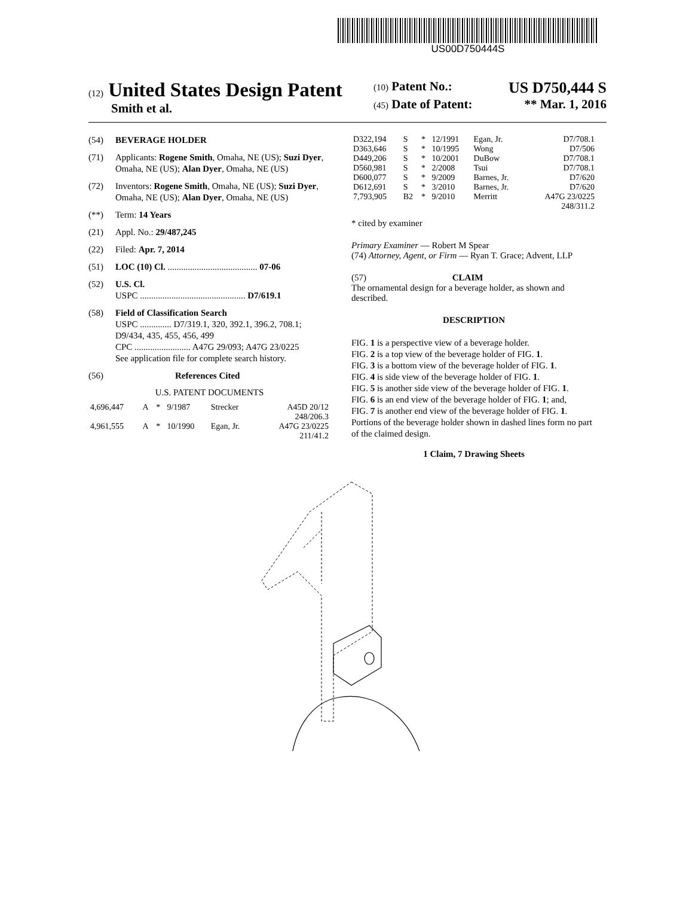US00D750444S
(12) United States Design Patent
Smith et al.
(10) Patent No.: US D750,444 S
(45) Date of Patent: ** Mar. 1, 2016
(54) BEVERAGE HOLDER
(71) Applicants: Rogene Smith, Omaha, NE (US); Suzi Dyer, Omaha, NE (US); Alan Dyer, Omaha, NE (US)
(72) Inventors: Rogene Smith, Omaha, NE (US); Suzi Dyer, Omaha, NE (US); Alan Dyer, Omaha, NE (US)
(**) Term: 14 Years
(21) Appl. No.: 29/487,245
(22) Filed: Apr. 7, 2014
(51) LOC (10) Cl. ........................................ 07-06
(52) U.S. Cl.
USPC ............................................... D7/619.1
(58) Field of Classification Search
USPC .............. D7/319.1, 320, 392.1, 396.2, 708.1; D9/434, 435, 455, 456, 499
CPC ......................... A47G 29/093; A47G 23/0225
See application file for complete search history.
(56) References Cited
U.S. PATENT DOCUMENTS
| 4,696,447 | A | * | 9/1987 | Strecker | A45D 20/12 248/206.3 |
| 4,961,555 | A | * | 10/1990 | Egan, Jr. | A47G 23/0225 211/41.2 |
| D322,194 | S | * | 12/1991 | Egan, Jr. | D7/708.1 |
| D363,646 | S | * | 10/1995 | Wong | D7/506 |
| D449,206 | S | * | 10/2001 | DuBow | D7/708.1 |
| D560,981 | S | * | 2/2008 | Tsui | D7/708.1 |
| D600,077 | S | * | 9/2009 | Barnes, Jr. | D7/620 |
| D612,691 | S | * | 3/2010 | Barnes, Jr. | D7/620 |
| 7,793,905 | B2 | * | 9/2010 | Merritt | A47G 23/0225 248/311.2 |
* cited by examiner
Primary Examiner — Robert M Spear
(74) Attorney, Agent, or Firm — Ryan T. Grace; Advent, LLP
(57) CLAIM
The ornamental design for a beverage holder, as shown and described.
DESCRIPTION
FIG. 1 is a perspective view of a beverage holder.
FIG. 2 is a top view of the beverage holder of FIG. 1.
FIG. 3 is a bottom view of the beverage holder of FIG. 1.
FIG. 4 is side view of the beverage holder of FIG. 1.
FIG. 5 is another side view of the beverage holder of FIG. 1.
FIG. 6 is an end view of the beverage holder of FIG. 1; and,
FIG. 7 is another end view of the beverage holder of FIG. 1.
Portions of the beverage holder shown in dashed lines form no part of the claimed design.
1 Claim, 7 Drawing Sheets